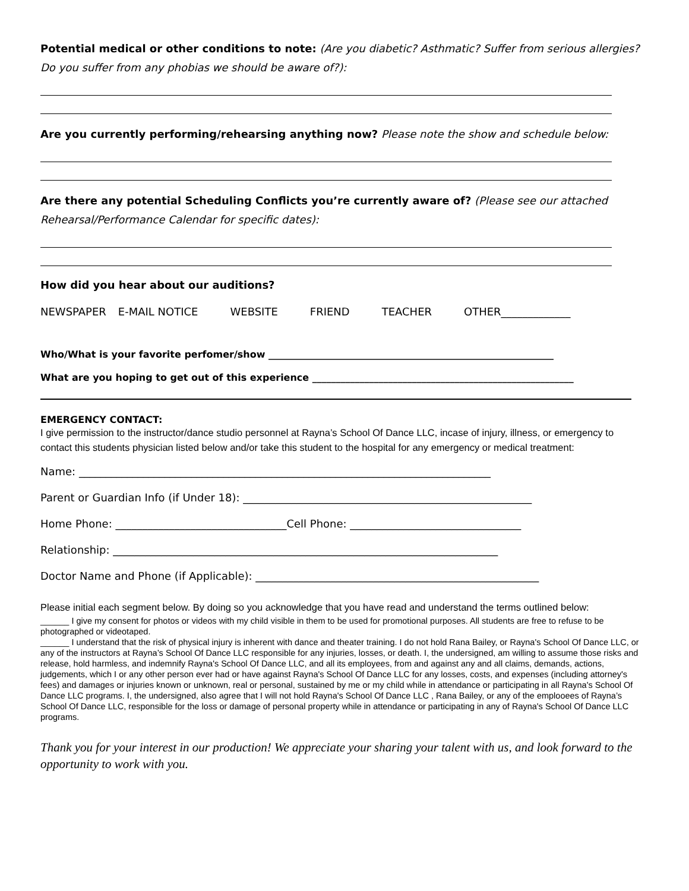Potential medical or other conditions to note: (Are you diabetic? Asthmatic? Suffer from serious allergies? Do you suffer from any phobias we should be aware of?):
Are you currently performing/rehearsing anything now? Please note the show and schedule below:
Are there any potential Scheduling Conflicts you’re currently aware of? (Please see our attached Rehearsal/Performance Calendar for specific dates):
How did you hear about our auditions?
NEWSPAPER E-MAIL NOTICE WEBSITE FRIEND TEACHER OTHER_____________
Who/What is your favorite perfomer/show ____________________________________________________________
What are you hoping to get out of this experience _______________________________________________________
EMERGENCY CONTACT:
I give permission to the instructor/dance studio personnel at Rayna’s School Of Dance LLC, incase of injury, illness, or emergency to contact this students physician listed below and/or take this student to the hospital for any emergency or medical treatment:
Name: _____________________________________________________________________________
Parent or Guardian Info (if Under 18): ______________________________________________________
Home Phone: ________________________________Cell Phone: ________________________________
Relationship: ________________________________________________________________________
Doctor Name and Phone (if Applicable): _____________________________________________________
Please initial each segment below. By doing so you acknowledge that you have read and understand the terms outlined below:
______ I give my consent for photos or videos with my child visible in them to be used for promotional purposes. All students are free to refuse to be photographed or videotaped.
______ I understand that the risk of physical injury is inherent with dance and theater training. I do not hold Rana Bailey, or Rayna's School Of Dance LLC, or any of the instructors at Rayna’s School Of Dance LLC responsible for any injuries, losses, or death. I, the undersigned, am willing to assume those risks and release, hold harmless, and indemnify Rayna's School Of Dance LLC, and all its employees, from and against any and all claims, demands, actions, judgements, which I or any other person ever had or have against Rayna's School Of Dance LLC for any losses, costs, and expenses (including attorney's fees) and damages or injuries known or unknown, real or personal, sustained by me or my child while in attendance or participating in all Rayna's School Of Dance LLC programs. I, the undersigned, also agree that I will not hold Rayna's School Of Dance LLC , Rana Bailey, or any of the emplooees of Rayna’s School Of Dance LLC, responsible for the loss or damage of personal property while in attendance or participating in any of Rayna's School Of Dance LLC programs.
Thank you for your interest in our production! We appreciate your sharing your talent with us, and look forward to the opportunity to work with you.